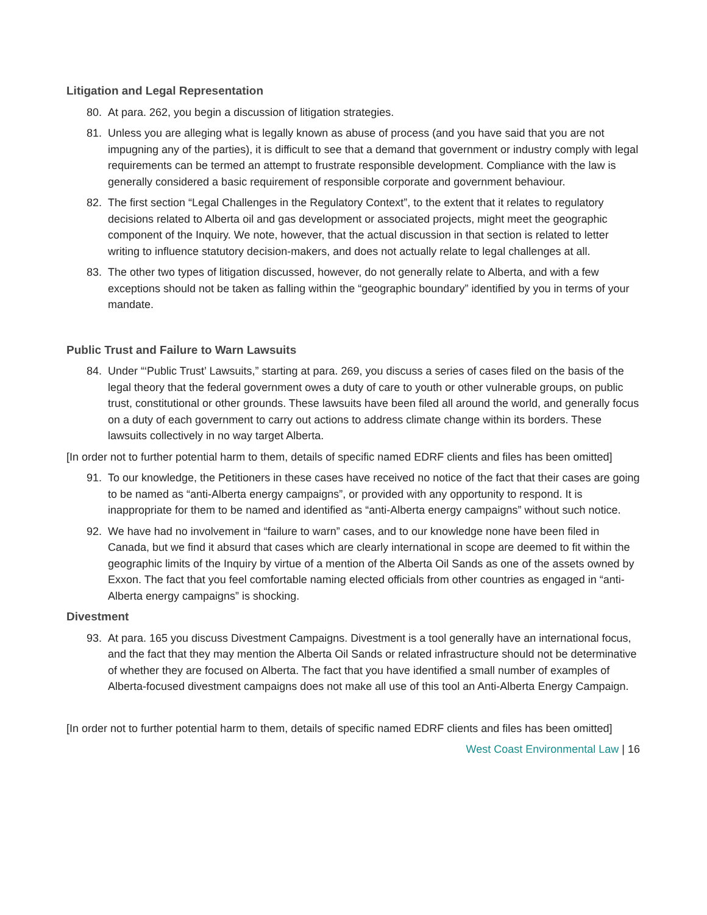Litigation and Legal Representation
80. At para. 262, you begin a discussion of litigation strategies.
81. Unless you are alleging what is legally known as abuse of process (and you have said that you are not impugning any of the parties), it is difficult to see that a demand that government or industry comply with legal requirements can be termed an attempt to frustrate responsible development. Compliance with the law is generally considered a basic requirement of responsible corporate and government behaviour.
82. The first section “Legal Challenges in the Regulatory Context”, to the extent that it relates to regulatory decisions related to Alberta oil and gas development or associated projects, might meet the geographic component of the Inquiry. We note, however, that the actual discussion in that section is related to letter writing to influence statutory decision-makers, and does not actually relate to legal challenges at all.
83. The other two types of litigation discussed, however, do not generally relate to Alberta, and with a few exceptions should not be taken as falling within the “geographic boundary” identified by you in terms of your mandate.
Public Trust and Failure to Warn Lawsuits
84. Under “‘Public Trust’ Lawsuits,” starting at para. 269, you discuss a series of cases filed on the basis of the legal theory that the federal government owes a duty of care to youth or other vulnerable groups, on public trust, constitutional or other grounds. These lawsuits have been filed all around the world, and generally focus on a duty of each government to carry out actions to address climate change within its borders. These lawsuits collectively in no way target Alberta.
[In order not to further potential harm to them, details of specific named EDRF clients and files has been omitted]
91. To our knowledge, the Petitioners in these cases have received no notice of the fact that their cases are going to be named as “anti-Alberta energy campaigns”, or provided with any opportunity to respond. It is inappropriate for them to be named and identified as “anti-Alberta energy campaigns” without such notice.
92. We have had no involvement in “failure to warn” cases, and to our knowledge none have been filed in Canada, but we find it absurd that cases which are clearly international in scope are deemed to fit within the geographic limits of the Inquiry by virtue of a mention of the Alberta Oil Sands as one of the assets owned by Exxon. The fact that you feel comfortable naming elected officials from other countries as engaged in “anti-Alberta energy campaigns” is shocking.
Divestment
93. At para. 165 you discuss Divestment Campaigns. Divestment is a tool generally have an international focus, and the fact that they may mention the Alberta Oil Sands or related infrastructure should not be determinative of whether they are focused on Alberta. The fact that you have identified a small number of examples of Alberta-focused divestment campaigns does not make all use of this tool an Anti-Alberta Energy Campaign.
[In order not to further potential harm to them, details of specific named EDRF clients and files has been omitted]
West Coast Environmental Law | 16